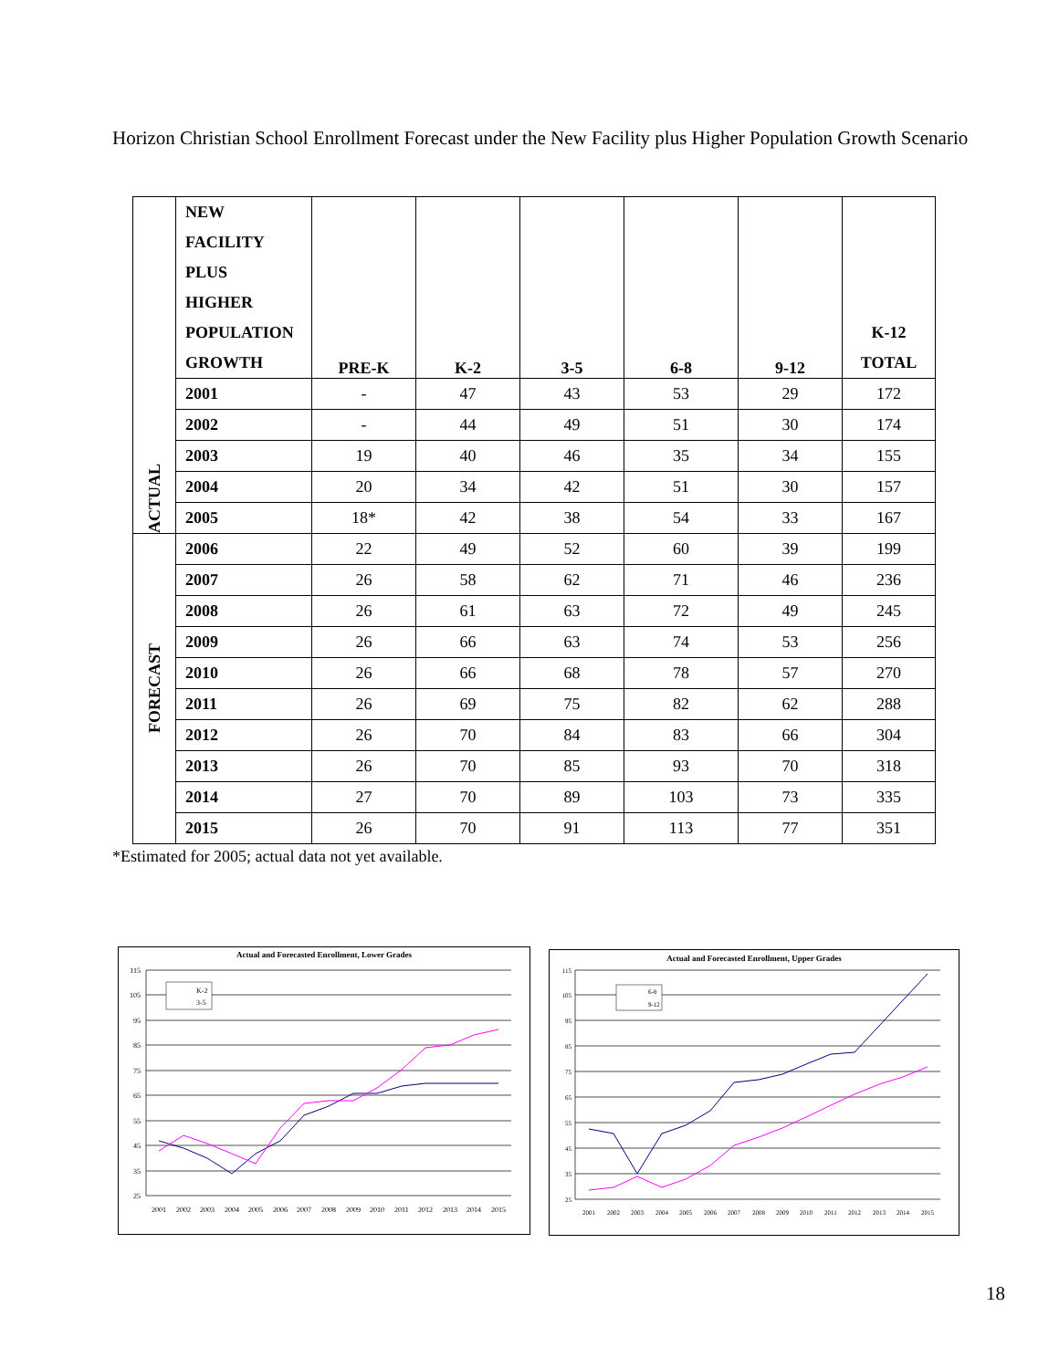Horizon Christian School Enrollment Forecast under the New Facility plus Higher Population Growth Scenario
| ACTUAL | NEW FACILITY PLUS HIGHER POPULATION GROWTH | PRE-K | K-2 | 3-5 | 6-8 | 9-12 | K-12 TOTAL |
| --- | --- | --- | --- | --- | --- | --- | --- |
| | 2001 | - | 47 | 43 | 53 | 29 | 172 |
| | 2002 | - | 44 | 49 | 51 | 30 | 174 |
| | 2003 | 19 | 40 | 46 | 35 | 34 | 155 |
| | 2004 | 20 | 34 | 42 | 51 | 30 | 157 |
| | 2005 | 18* | 42 | 38 | 54 | 33 | 167 |
| FORECAST | 2006 | 22 | 49 | 52 | 60 | 39 | 199 |
| | 2007 | 26 | 58 | 62 | 71 | 46 | 236 |
| | 2008 | 26 | 61 | 63 | 72 | 49 | 245 |
| | 2009 | 26 | 66 | 63 | 74 | 53 | 256 |
| | 2010 | 26 | 66 | 68 | 78 | 57 | 270 |
| | 2011 | 26 | 69 | 75 | 82 | 62 | 288 |
| | 2012 | 26 | 70 | 84 | 83 | 66 | 304 |
| | 2013 | 26 | 70 | 85 | 93 | 70 | 318 |
| | 2014 | 27 | 70 | 89 | 103 | 73 | 335 |
| | 2015 | 26 | 70 | 91 | 113 | 77 | 351 |
*Estimated for 2005; actual data not yet available.
Actual and Forecasted Enrollment, Lower Grades
115
105
95
85
75
65
55
45
35
25
K-2
3-5
2001 2002 2003 2004 2005 2006 2007 2008 2009 2010 2011 2012 2013 2014 2015
Actual and Forecasted Enrollment, Upper Grades
115
105
95
85
75
65
55
45
35
25
6-8
9-12
2001 2002 2003 2004 2005 2006 2007 2008 2009 2010 2011 2012 2013 2014 2015
18